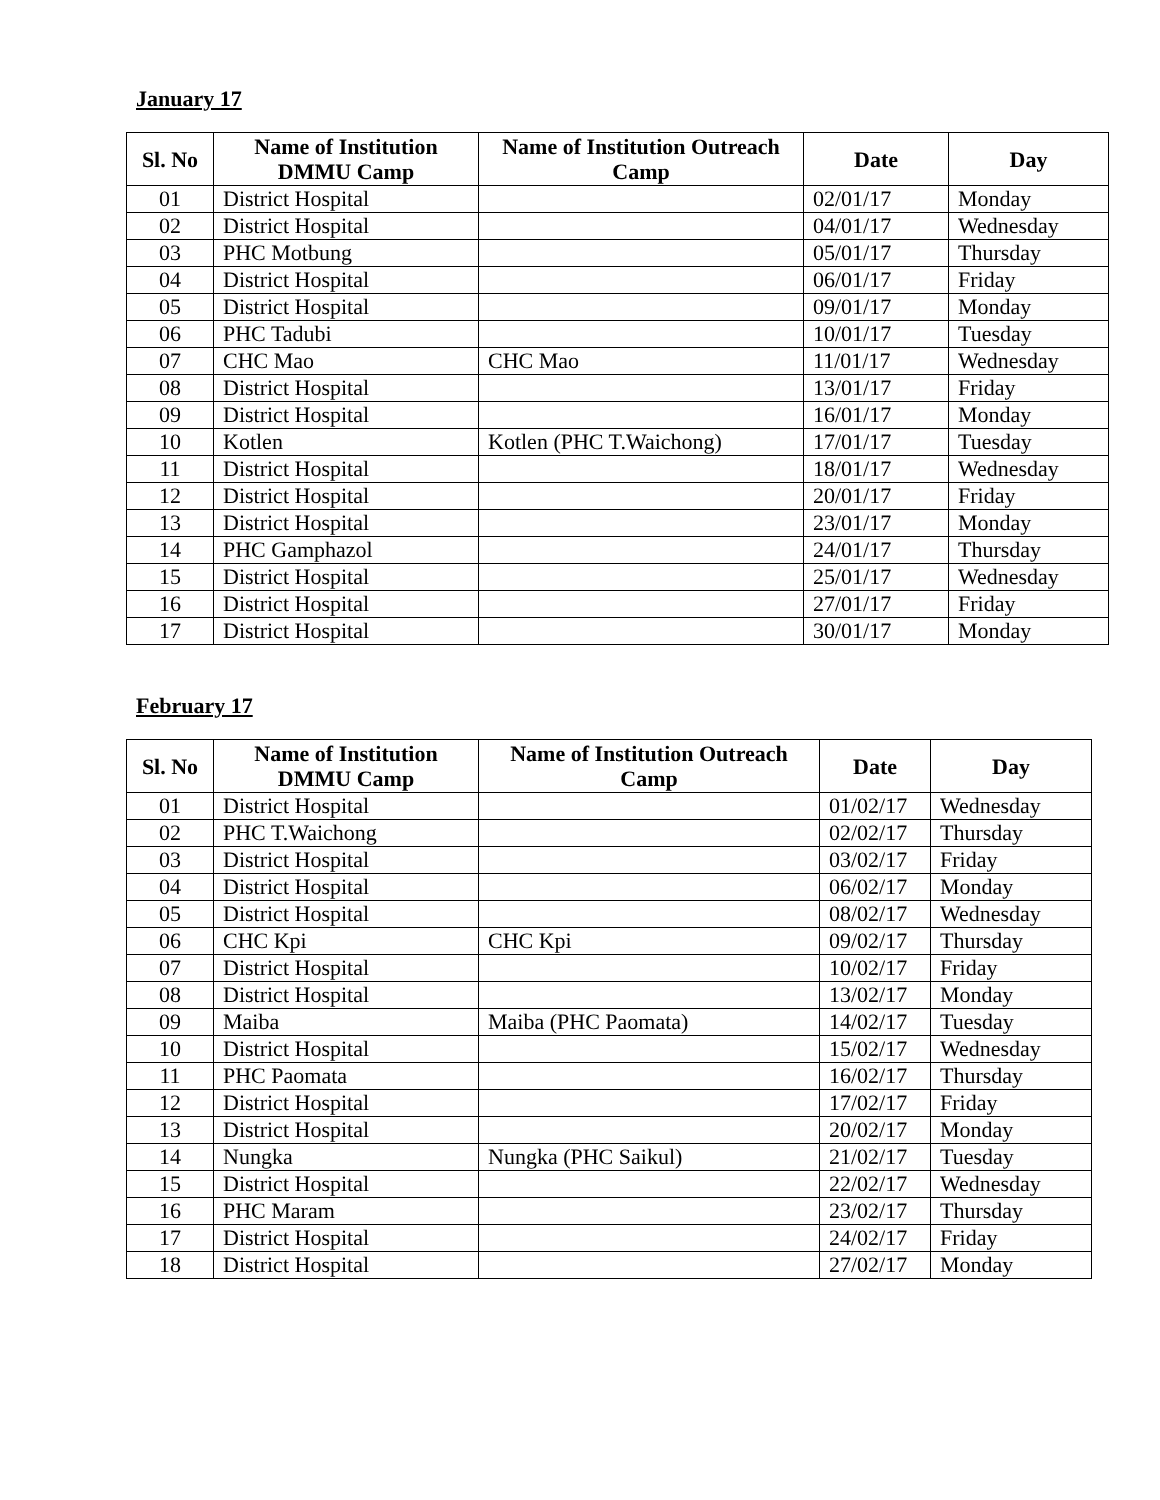January 17
| Sl. No | Name of Institution DMMU Camp | Name of Institution Outreach Camp | Date | Day |
| --- | --- | --- | --- | --- |
| 01 | District Hospital | | 02/01/17 | Monday |
| 02 | District Hospital | | 04/01/17 | Wednesday |
| 03 | PHC Motbung | | 05/01/17 | Thursday |
| 04 | District Hospital | | 06/01/17 | Friday |
| 05 | District Hospital | | 09/01/17 | Monday |
| 06 | PHC Tadubi | | 10/01/17 | Tuesday |
| 07 | CHC Mao | CHC Mao | 11/01/17 | Wednesday |
| 08 | District Hospital | | 13/01/17 | Friday |
| 09 | District Hospital | | 16/01/17 | Monday |
| 10 | Kotlen | Kotlen (PHC T.Waichong) | 17/01/17 | Tuesday |
| 11 | District Hospital | | 18/01/17 | Wednesday |
| 12 | District Hospital | | 20/01/17 | Friday |
| 13 | District Hospital | | 23/01/17 | Monday |
| 14 | PHC Gamphazol | | 24/01/17 | Thursday |
| 15 | District Hospital | | 25/01/17 | Wednesday |
| 16 | District Hospital | | 27/01/17 | Friday |
| 17 | District Hospital | | 30/01/17 | Monday |
February 17
| Sl. No | Name of Institution DMMU Camp | Name of Institution Outreach Camp | Date | Day |
| --- | --- | --- | --- | --- |
| 01 | District Hospital | | 01/02/17 | Wednesday |
| 02 | PHC T.Waichong | | 02/02/17 | Thursday |
| 03 | District Hospital | | 03/02/17 | Friday |
| 04 | District Hospital | | 06/02/17 | Monday |
| 05 | District Hospital | | 08/02/17 | Wednesday |
| 06 | CHC Kpi | CHC Kpi | 09/02/17 | Thursday |
| 07 | District Hospital | | 10/02/17 | Friday |
| 08 | District Hospital | | 13/02/17 | Monday |
| 09 | Maiba | Maiba (PHC Paomata) | 14/02/17 | Tuesday |
| 10 | District Hospital | | 15/02/17 | Wednesday |
| 11 | PHC Paomata | | 16/02/17 | Thursday |
| 12 | District Hospital | | 17/02/17 | Friday |
| 13 | District Hospital | | 20/02/17 | Monday |
| 14 | Nungka | Nungka (PHC Saikul) | 21/02/17 | Tuesday |
| 15 | District Hospital | | 22/02/17 | Wednesday |
| 16 | PHC Maram | | 23/02/17 | Thursday |
| 17 | District Hospital | | 24/02/17 | Friday |
| 18 | District Hospital | | 27/02/17 | Monday |